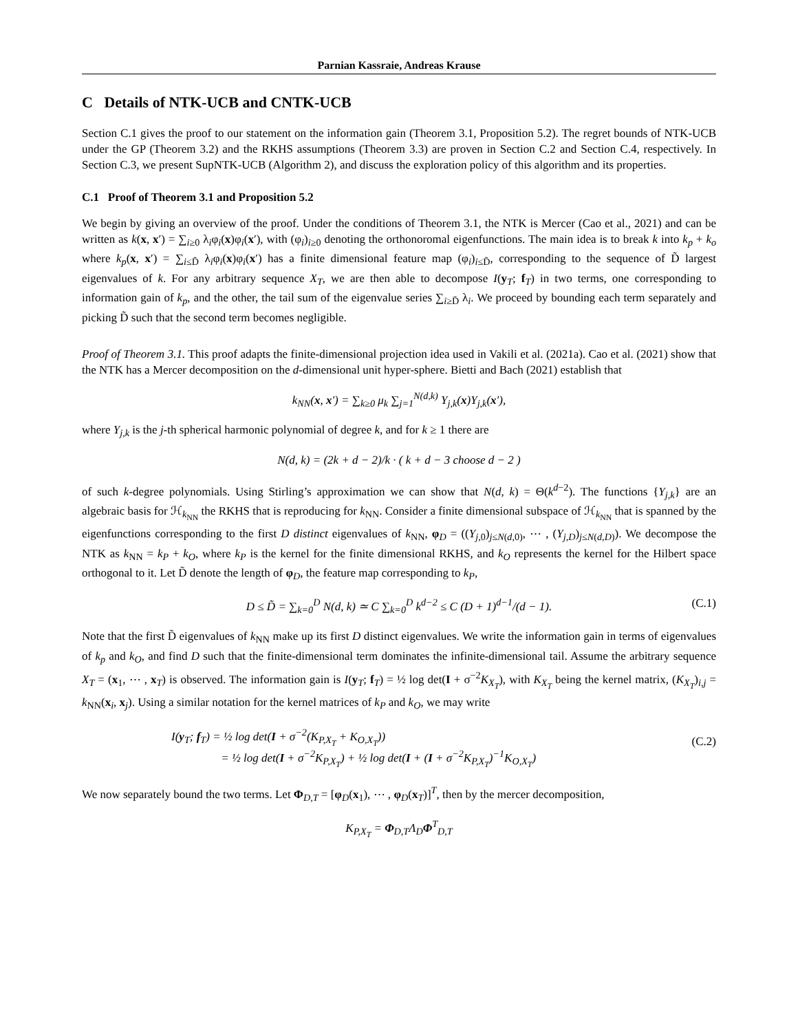Parnian Kassraie, Andreas Krause
C Details of NTK-UCB and CNTK-UCB
Section C.1 gives the proof to our statement on the information gain (Theorem 3.1, Proposition 5.2). The regret bounds of NTK-UCB under the GP (Theorem 3.2) and the RKHS assumptions (Theorem 3.3) are proven in Section C.2 and Section C.4, respectively. In Section C.3, we present SupNTK-UCB (Algorithm 2), and discuss the exploration policy of this algorithm and its properties.
C.1 Proof of Theorem 3.1 and Proposition 5.2
We begin by giving an overview of the proof. Under the conditions of Theorem 3.1, the NTK is Mercer (Cao et al., 2021) and can be written as k(x, x′) = ∑<sub>i≥0</sub> λ<sub>i</sub>φ<sub>i</sub>(x)φ<sub>i</sub>(x′), with (φ<sub>i</sub>)<sub>i≥0</sub> denoting the orthonoromal eigenfunctions. The main idea is to break k into k<sub>p</sub> + k<sub>o</sub> where k<sub>p</sub>(x, x′) = ∑<sub>i≤D̃</sub> λ<sub>i</sub>φ<sub>i</sub>(x)φ<sub>i</sub>(x′) has a finite dimensional feature map (φ<sub>i</sub>)<sub>i≤D̃</sub>, corresponding to the sequence of D̃ largest eigenvalues of k. For any arbitrary sequence X<sub>T</sub>, we are then able to decompose I(y<sub>T</sub>; f<sub>T</sub>) in two terms, one corresponding to information gain of k<sub>p</sub>, and the other, the tail sum of the eigenvalue series ∑<sub>i≥D̃</sub> λ<sub>i</sub>. We proceed by bounding each term separately and picking D̃ such that the second term becomes negligible.
Proof of Theorem 3.1. This proof adapts the finite-dimensional projection idea used in Vakili et al. (2021a). Cao et al. (2021) show that the NTK has a Mercer decomposition on the d-dimensional unit hyper-sphere. Bietti and Bach (2021) establish that
k<sub>NN</sub>(x, x′) = ∑<sub>k≥0</sub> μ<sub>k</sub> ∑<sub>j=1</sub><sup>N(d,k)</sup> Y<sub>j,k</sub>(x)Y<sub>j,k</sub>(x′),
where Y<sub>j,k</sub> is the j-th spherical harmonic polynomial of degree k, and for k ≥ 1 there are
N(d, k) = (2k + d − 2)/k · ( k + d − 3 choose d − 2 )
of such k-degree polynomials. Using Stirling’s approximation we can show that N(d, k) = Θ(k<sup>d−2</sup>). The functions {Y<sub>j,k</sub>} are an algebraic basis for ℋ<sub>k<sub>NN</sub></sub> the RKHS that is reproducing for k<sub>NN</sub>. Consider a finite dimensional subspace of ℋ<sub>k<sub>NN</sub></sub> that is spanned by the eigenfunctions corresponding to the first D distinct eigenvalues of k<sub>NN</sub>, φ<sub>D</sub> = ((Y<sub>j,0</sub>)<sub>j≤N(d,0)</sub>, ⋯ , (Y<sub>j,D</sub>)<sub>j≤N(d,D)</sub>). We decompose the NTK as k<sub>NN</sub> = k<sub>P</sub> + k<sub>O</sub>, where k<sub>P</sub> is the kernel for the finite dimensional RKHS, and k<sub>O</sub> represents the kernel for the Hilbert space orthogonal to it. Let D̃ denote the length of φ<sub>D</sub>, the feature map corresponding to k<sub>P</sub>,
D ≤ D̃ = ∑<sub>k=0</sub><sup>D</sup> N(d, k) ≃ C ∑<sub>k=0</sub><sup>D</sup> k<sup>d−2</sup> ≤ C (D + 1)<sup>d−1</sup>/(d − 1). (C.1)
Note that the first D̃ eigenvalues of k<sub>NN</sub> make up its first D distinct eigenvalues. We write the information gain in terms of eigenvalues of k<sub>p</sub> and k<sub>O</sub>, and find D such that the finite-dimensional term dominates the infinite-dimensional tail. Assume the arbitrary sequence X<sub>T</sub> = (x<sub>1</sub>, ⋯ , x<sub>T</sub>) is observed. The information gain is I(y<sub>T</sub>; f<sub>T</sub>) = ½ log det(I + σ<sup>−2</sup>K<sub>X<sub>T</sub></sub>), with K<sub>X<sub>T</sub></sub> being the kernel matrix, (K<sub>X<sub>T</sub></sub>)<sub>i,j</sub> = k<sub>NN</sub>(x<sub>i</sub>, x<sub>j</sub>). Using a similar notation for the kernel matrices of k<sub>P</sub> and k<sub>O</sub>, we may write
I(y<sub>T</sub>; f<sub>T</sub>) = ½ log det(I + σ<sup>−2</sup>(K<sub>P,X<sub>T</sub></sub> + K<sub>O,X<sub>T</sub></sub>))
= ½ log det(I + σ<sup>−2</sup>K<sub>P,X<sub>T</sub></sub>) + ½ log det(I + (I + σ<sup>−2</sup>K<sub>P,X<sub>T</sub></sub>)<sup>−1</sup>K<sub>O,X<sub>T</sub></sub>)
(C.2)
We now separately bound the two terms. Let Φ<sub>D,T</sub> = [φ<sub>D</sub>(x<sub>1</sub>), ⋯ , φ<sub>D</sub>(x<sub>T</sub>)]<sup>T</sup>, then by the mercer decomposition,
K<sub>P,X<sub>T</sub></sub> = Φ<sub>D,T</sub>Λ<sub>D</sub>Φ<sup>T</sup><sub>D,T</sub>